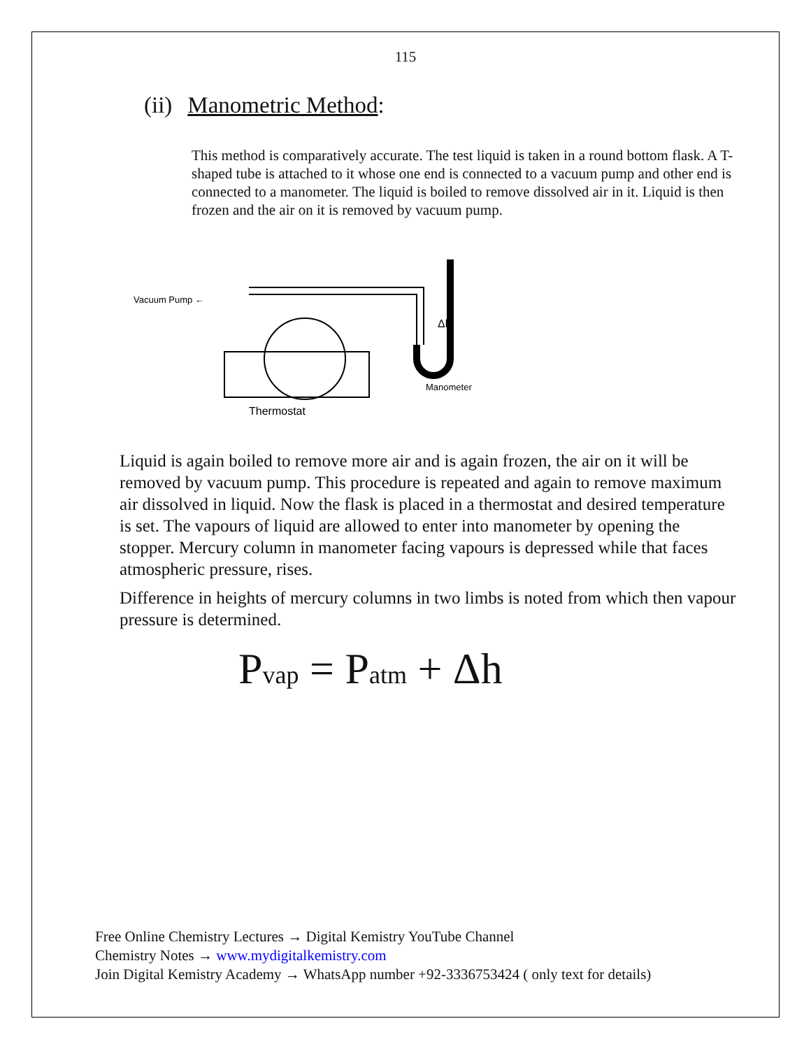115
(ii) Manometric Method:
This method is comparatively accurate. The test liquid is taken in a round bottom flask. A T-shaped tube is attached to it whose one end is connected to a vacuum pump and other end is connected to a manometer. The liquid is boiled to remove dissolved air in it. Liquid is then frozen and the air on it is removed by vacuum pump.
Vacuum Pump ←
Δh
Manometer
Thermostat
Liquid is again boiled to remove more air and is again frozen, the air on it will be removed by vacuum pump. This procedure is repeated and again to remove maximum air dissolved in liquid. Now the flask is placed in a thermostat and desired temperature is set. The vapours of liquid are allowed to enter into manometer by opening the stopper. Mercury column in manometer facing vapours is depressed while that faces atmospheric pressure, rises.
Difference in heights of mercury columns in two limbs is noted from which then vapour pressure is determined.
P<sub>vap</sub> = P<sub>atm</sub> + Δh
Free Online Chemistry Lectures → Digital Kemistry YouTube Channel
Chemistry Notes → www.mydigitalkemistry.com
Join Digital Kemistry Academy → WhatsApp number +92-3336753424 ( only text for details)